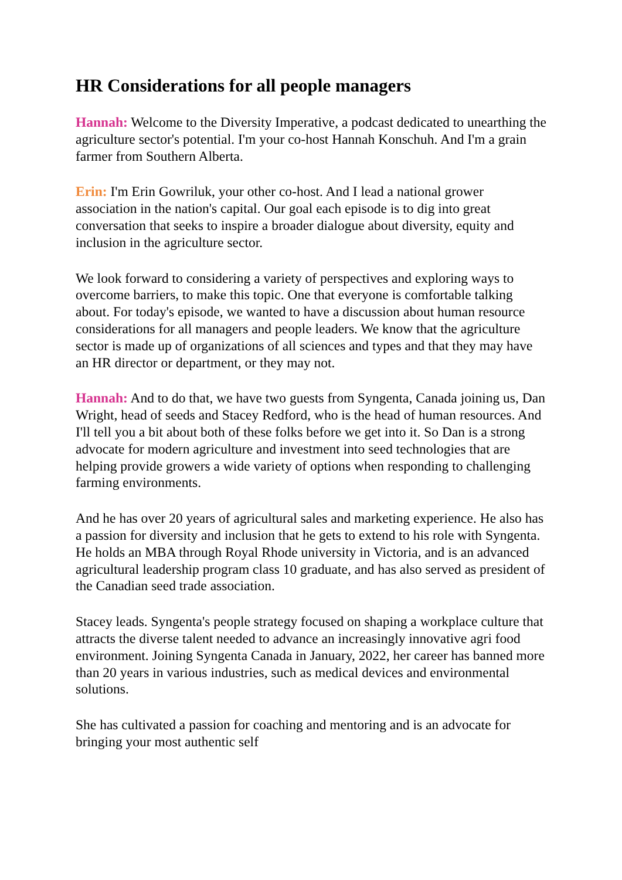HR Considerations for all people managers
Hannah: Welcome to the Diversity Imperative, a podcast dedicated to unearthing the agriculture sector's potential. I'm your co-host Hannah Konschuh. And I'm a grain farmer from Southern Alberta.
Erin: I'm Erin Gowriluk, your other co-host. And I lead a national grower association in the nation's capital. Our goal each episode is to dig into great conversation that seeks to inspire a broader dialogue about diversity, equity and inclusion in the agriculture sector.
We look forward to considering a variety of perspectives and exploring ways to overcome barriers, to make this topic. One that everyone is comfortable talking about. For today's episode, we wanted to have a discussion about human resource considerations for all managers and people leaders. We know that the agriculture sector is made up of organizations of all sciences and types and that they may have an HR director or department, or they may not.
Hannah: And to do that, we have two guests from Syngenta, Canada joining us, Dan Wright, head of seeds and Stacey Redford, who is the head of human resources. And I'll tell you a bit about both of these folks before we get into it. So Dan is a strong advocate for modern agriculture and investment into seed technologies that are helping provide growers a wide variety of options when responding to challenging farming environments.
And he has over 20 years of agricultural sales and marketing experience. He also has a passion for diversity and inclusion that he gets to extend to his role with Syngenta. He holds an MBA through Royal Rhode university in Victoria, and is an advanced agricultural leadership program class 10 graduate, and has also served as president of the Canadian seed trade association.
Stacey leads. Syngenta's people strategy focused on shaping a workplace culture that attracts the diverse talent needed to advance an increasingly innovative agri food environment. Joining Syngenta Canada in January, 2022, her career has banned more than 20 years in various industries, such as medical devices and environmental solutions.
She has cultivated a passion for coaching and mentoring and is an advocate for bringing your most authentic self